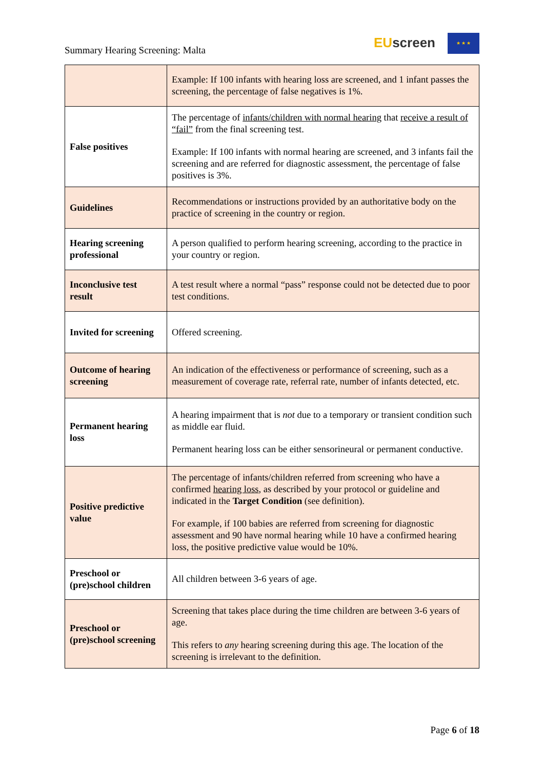Summary Hearing Screening: Malta
EU screen ★ ★ ★
| | Example: If 100 infants with hearing loss are screened, and 1 infant passes the screening, the percentage of false negatives is 1%. |
| False positives | The percentage of infants/children with normal hearing that receive a result of “fail” from the final screening test. Example: If 100 infants with normal hearing are screened, and 3 infants fail the screening and are referred for diagnostic assessment, the percentage of false positives is 3%. |
| Guidelines | Recommendations or instructions provided by an authoritative body on the practice of screening in the country or region. |
| Hearing screening professional | A person qualified to perform hearing screening, according to the practice in your country or region. |
| Inconclusive test result | A test result where a normal “pass” response could not be detected due to poor test conditions. |
| Invited for screening | Offered screening. |
| Outcome of hearing screening | An indication of the effectiveness or performance of screening, such as a measurement of coverage rate, referral rate, number of infants detected, etc. |
| Permanent hearing loss | A hearing impairment that is not due to a temporary or transient condition such as middle ear fluid. Permanent hearing loss can be either sensorineural or permanent conductive. |
| Positive predictive value | The percentage of infants/children referred from screening who have a confirmed hearing loss , as described by your protocol or guideline and indicated in the Target Condition (see definition). For example, if 100 babies are referred from screening for diagnostic assessment and 90 have normal hearing while 10 have a confirmed hearing loss, the positive predictive value would be 10%. |
| Preschool or (pre)school children | All children between 3-6 years of age. |
| Preschool or (pre)school screening | Screening that takes place during the time children are between 3-6 years of age. This refers to any hearing screening during this age. The location of the screening is irrelevant to the definition. |
Page 6 of 18